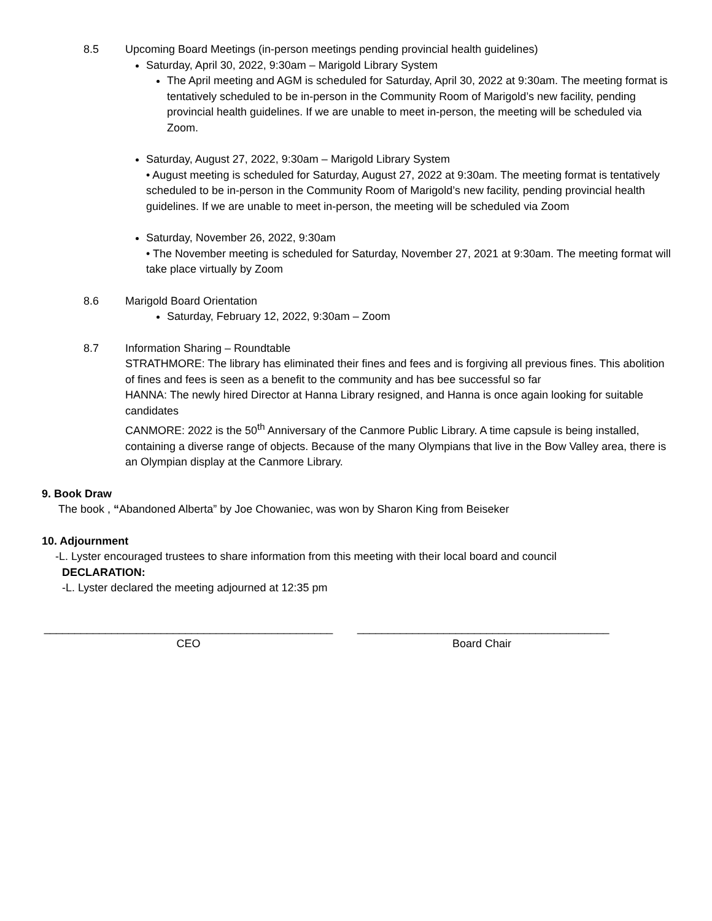8.5 Upcoming Board Meetings (in-person meetings pending provincial health guidelines)
Saturday, April 30, 2022, 9:30am – Marigold Library System
The April meeting and AGM is scheduled for Saturday, April 30, 2022 at 9:30am. The meeting format is tentatively scheduled to be in-person in the Community Room of Marigold’s new facility, pending provincial health guidelines. If we are unable to meet in-person, the meeting will be scheduled via Zoom.
Saturday, August 27, 2022, 9:30am – Marigold Library System
• August meeting is scheduled for Saturday, August 27, 2022 at 9:30am. The meeting format is tentatively scheduled to be in-person in the Community Room of Marigold’s new facility, pending provincial health guidelines. If we are unable to meet in-person, the meeting will be scheduled via Zoom
Saturday, November 26, 2022, 9:30am
• The November meeting is scheduled for Saturday, November 27, 2021 at 9:30am. The meeting format will take place virtually by Zoom
8.6 Marigold Board Orientation
Saturday, February 12, 2022, 9:30am – Zoom
8.7 Information Sharing – Roundtable
STRATHMORE: The library has eliminated their fines and fees and is forgiving all previous fines. This abolition of fines and fees is seen as a benefit to the community and has bee successful so far
HANNA: The newly hired Director at Hanna Library resigned, and Hanna is once again looking for suitable candidates
CANMORE: 2022 is the 50<sup>th</sup> Anniversary of the Canmore Public Library. A time capsule is being installed, containing a diverse range of objects. Because of the many Olympians that live in the Bow Valley area, there is an Olympian display at the Canmore Library.
9. Book Draw
The book , “Abandoned Alberta” by Joe Chowaniec, was won by Sharon King from Beiseker
10. Adjournment
-L. Lyster encouraged trustees to share information from this meeting with their local board and council
DECLARATION:
-L. Lyster declared the meeting adjourned at 12:35 pm
_______________________________________________
CEO
_________________________________________
Board Chair